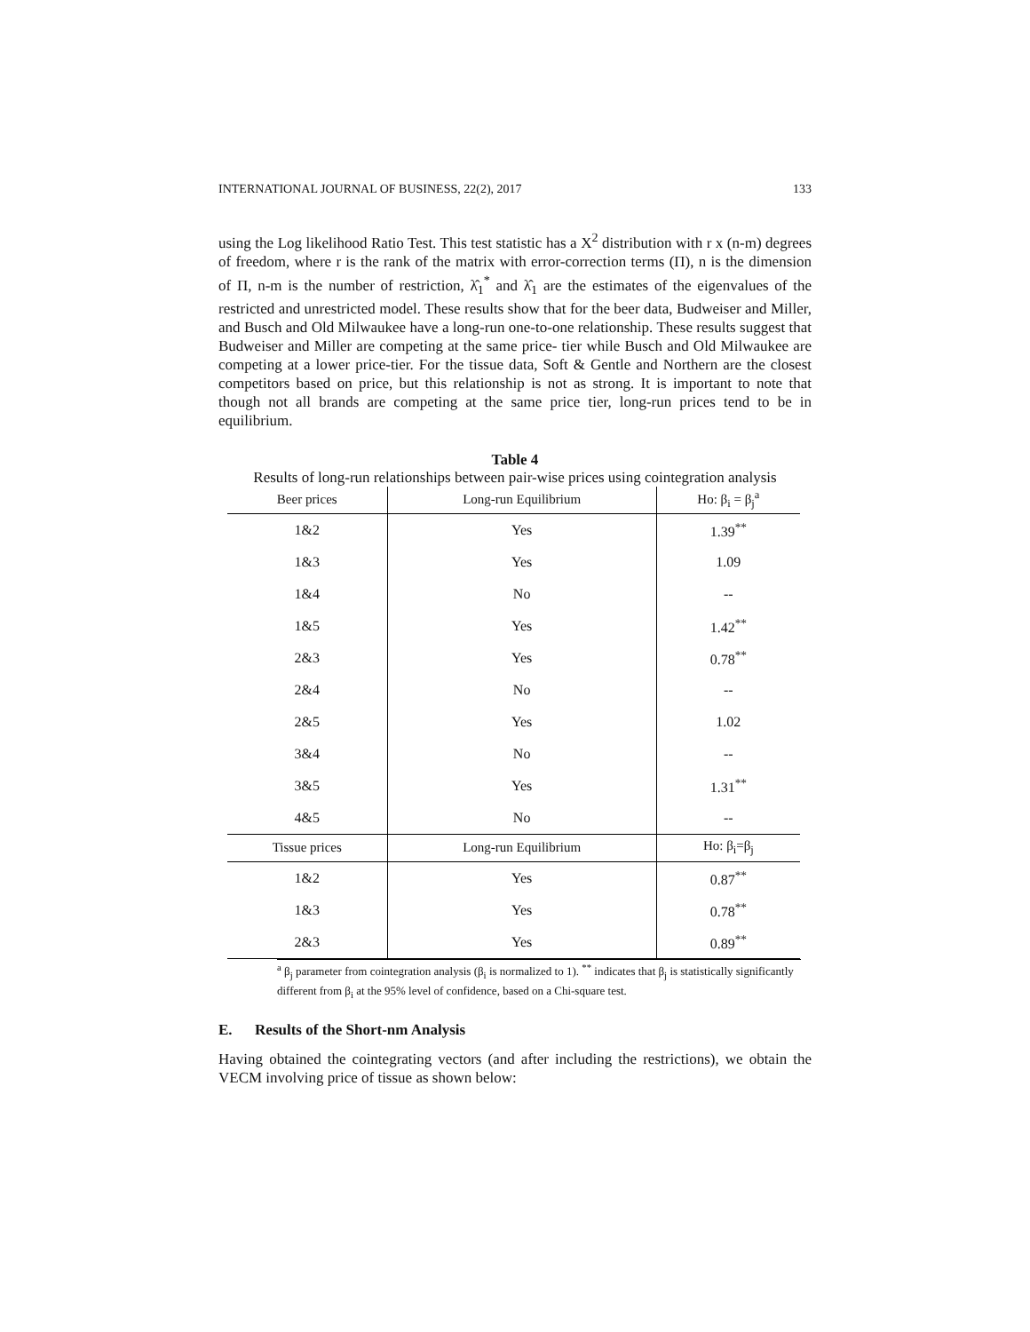INTERNATIONAL JOURNAL OF BUSINESS, 22(2), 2017 133
using the Log likelihood Ratio Test. This test statistic has a X<sup>2</sup> distribution with r x (n-m) degrees of freedom, where r is the rank of the matrix with error-correction terms (Π), n is the dimension of Π, n-m is the number of restriction, λ̂<sub>1</sub><sup>*</sup> and λ̂<sub>1</sub> are the estimates of the eigenvalues of the restricted and unrestricted model. These results show that for the beer data, Budweiser and Miller, and Busch and Old Milwaukee have a long-run one-to-one relationship. These results suggest that Budweiser and Miller are competing at the same price- tier while Busch and Old Milwaukee are competing at a lower price-tier. For the tissue data, Soft & Gentle and Northern are the closest competitors based on price, but this relationship is not as strong. It is important to note that though not all brands are competing at the same price tier, long-run prices tend to be in equilibrium.
Table 4
Results of long-run relationships between pair-wise prices using cointegration analysis
| Beer prices | Long-run Equilibrium | Ho: β<sub>i</sub> = β<sub>j</sub><sup>a</sup> |
| --- | --- | --- |
| 1&2 | Yes | 1.39<sup>**</sup> |
| 1&3 | Yes | 1.09 |
| 1&4 | No | -- |
| 1&5 | Yes | 1.42<sup>**</sup> |
| 2&3 | Yes | 0.78<sup>**</sup> |
| 2&4 | No | -- |
| 2&5 | Yes | 1.02 |
| 3&4 | No | -- |
| 3&5 | Yes | 1.31<sup>**</sup> |
| 4&5 | No | -- |
| Tissue prices | Long-run Equilibrium | Ho: β<sub>i</sub>=β<sub>j</sub> |
| 1&2 | Yes | 0.87<sup>**</sup> |
| 1&3 | Yes | 0.78<sup>**</sup> |
| 2&3 | Yes | 0.89<sup>**</sup> |
<sup>a</sup> β<sub>j</sub> parameter from cointegration analysis (β<sub>i</sub> is normalized to 1). <sup>**</sup> indicates that β<sub>j</sub> is statistically significantly different from β<sub>i</sub> at the 95% level of confidence, based on a Chi-square test.
E. Results of the Short-nm Analysis
Having obtained the cointegrating vectors (and after including the restrictions), we obtain the VECM involving price of tissue as shown below: